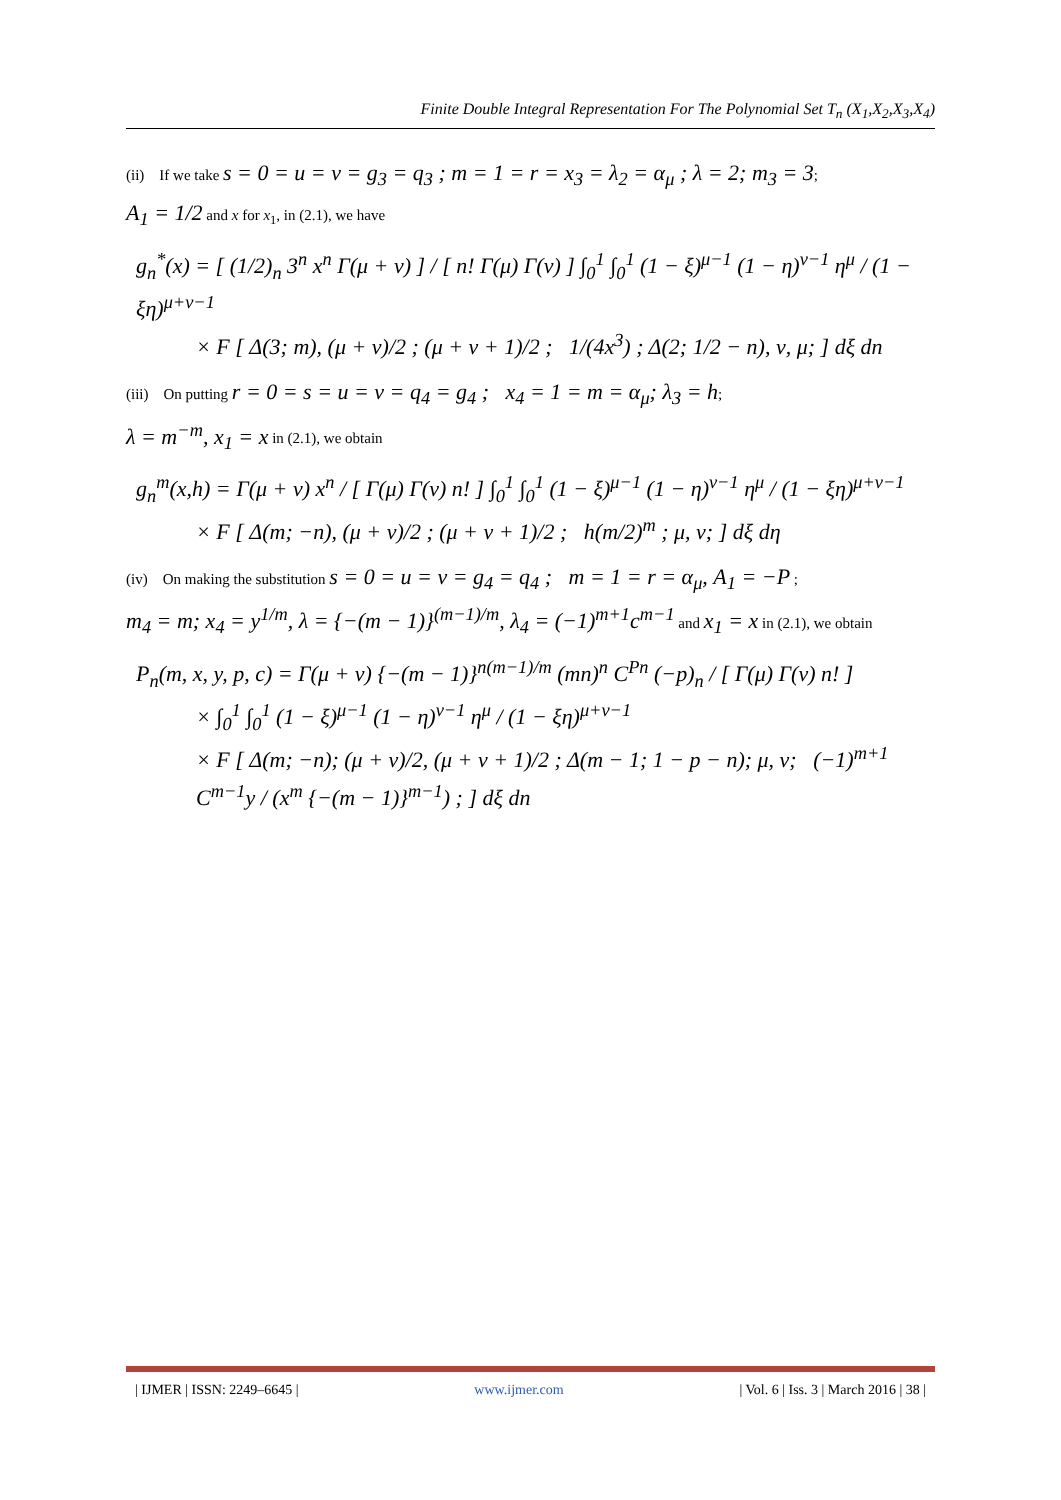Finite Double Integral Representation For The Polynomial Set T<sub>n</sub> (X<sub>1</sub>,X<sub>2</sub>,X<sub>3</sub>,X<sub>4</sub>)
(ii) If we take s = 0 = u = v = g<sub>3</sub> = q<sub>3</sub> ; m = 1 = r = x<sub>3</sub> = λ<sub>2</sub> = α<sub>μ</sub> ; λ = 2; m<sub>3</sub> = 3;
A<sub>1</sub> = 1/2 and x for x<sub>1</sub>, in (2.1), we have
g<sub>n</sub><sup>*</sup>(x) = [ (1/2)<sub>n</sub> 3<sup>n</sup> x<sup>n</sup> Γ(μ + ν) ] / [ n! Γ(μ) Γ(ν) ] ∫<sub>0</sub><sup>1</sup> ∫<sub>0</sub><sup>1</sup> (1 − ξ)<sup>μ−1</sup> (1 − η)<sup>ν−1</sup> η<sup>μ</sup> / (1 − ξη)<sup>μ+ν−1</sup>
× F [ Δ(3; m), (μ + ν)/2 ; (μ + ν + 1)/2 ; 1/(4x<sup>3</sup>) ; Δ(2; 1/2 − n), ν, μ; ] dξ dn
(iii) On putting r = 0 = s = u = v = q<sub>4</sub> = g<sub>4</sub> ; x<sub>4</sub> = 1 = m = α<sub>μ</sub>; λ<sub>3</sub> = h;
λ = m<sup>−m</sup>, x<sub>1</sub> = x in (2.1), we obtain
g<sub>n</sub><sup>m</sup>(x,h) = Γ(μ + ν) x<sup>n</sup> / [ Γ(μ) Γ(ν) n! ] ∫<sub>0</sub><sup>1</sup> ∫<sub>0</sub><sup>1</sup> (1 − ξ)<sup>μ−1</sup> (1 − η)<sup>ν−1</sup> η<sup>μ</sup> / (1 − ξη)<sup>μ+ν−1</sup>
× F [ Δ(m; −n), (μ + ν)/2 ; (μ + ν + 1)/2 ; h(m/2)<sup>m</sup> ; μ, ν; ] dξ dη
(iv) On making the substitution s = 0 = u = v = g<sub>4</sub> = q<sub>4</sub> ; m = 1 = r = α<sub>μ</sub>, A<sub>1</sub> = −P ;
m<sub>4</sub> = m; x<sub>4</sub> = y<sup>1/m</sup>, λ = {−(m − 1)}<sup>(m−1)/m</sup>, λ<sub>4</sub> = (−1)<sup>m+1</sup>c<sup>m−1</sup> and x<sub>1</sub> = x in (2.1), we obtain
P<sub>n</sub>(m, x, y, p, c) = Γ(μ + ν) {−(m − 1)}<sup>n(m−1)/m</sup> (mn)<sup>n</sup> C<sup>Pn</sup> (−p)<sub>n</sub> / [ Γ(μ) Γ(ν) n! ]
× ∫<sub>0</sub><sup>1</sup> ∫<sub>0</sub><sup>1</sup> (1 − ξ)<sup>μ−1</sup> (1 − η)<sup>ν−1</sup> η<sup>μ</sup> / (1 − ξη)<sup>μ+ν−1</sup>
× F [ Δ(m; −n); (μ + ν)/2, (μ + ν + 1)/2 ; Δ(m − 1; 1 − p − n); μ, ν; (−1)<sup>m+1</sup> C<sup>m−1</sup>y / (x<sup>m</sup> {−(m − 1)}<sup>m−1</sup>) ; ] dξ dn
| IJMER | ISSN: 2249–6645 | www.ijmer.com | Vol. 6 | Iss. 3 | March 2016 | 38 |